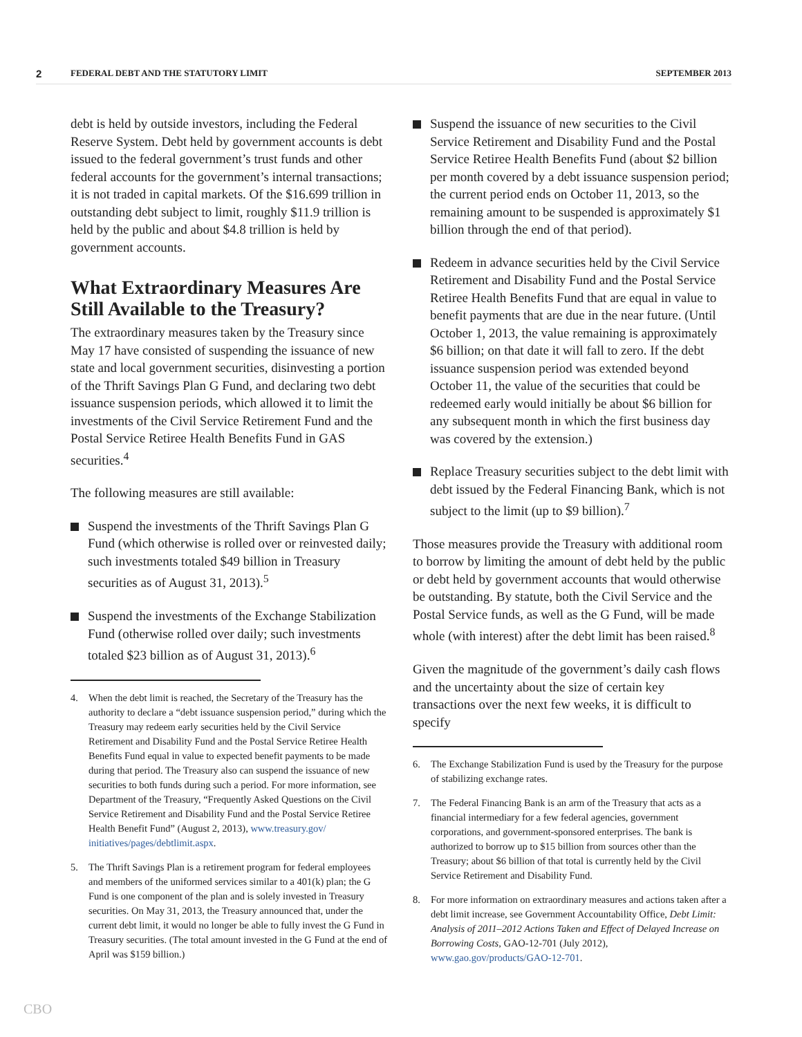2
FEDERAL DEBT AND THE STATUTORY LIMIT
SEPTEMBER 2013
debt is held by outside investors, including the Federal Reserve System. Debt held by government accounts is debt issued to the federal government’s trust funds and other federal accounts for the government’s internal transactions; it is not traded in capital markets. Of the $16.699 trillion in outstanding debt subject to limit, roughly $11.9 trillion is held by the public and about $4.8 trillion is held by government accounts.
What Extraordinary Measures Are Still Available to the Treasury?
The extraordinary measures taken by the Treasury since May 17 have consisted of suspending the issuance of new state and local government securities, disinvesting a portion of the Thrift Savings Plan G Fund, and declaring two debt issuance suspension periods, which allowed it to limit the investments of the Civil Service Retirement Fund and the Postal Service Retiree Health Benefits Fund in GAS securities.<sup>4</sup>
The following measures are still available:
Suspend the investments of the Thrift Savings Plan G Fund (which otherwise is rolled over or reinvested daily; such investments totaled $49 billion in Treasury securities as of August 31, 2013).<sup>5</sup>
Suspend the investments of the Exchange Stabilization Fund (otherwise rolled over daily; such investments totaled $23 billion as of August 31, 2013).<sup>6</sup>
4. When the debt limit is reached, the Secretary of the Treasury has the authority to declare a “debt issuance suspension period,” during which the Treasury may redeem early securities held by the Civil Service Retirement and Disability Fund and the Postal Service Retiree Health Benefits Fund equal in value to expected benefit payments to be made during that period. The Treasury also can suspend the issuance of new securities to both funds during such a period. For more information, see Department of the Treasury, “Frequently Asked Questions on the Civil Service Retirement and Disability Fund and the Postal Service Retiree Health Benefit Fund” (August 2, 2013), www.treasury.gov/ initiatives/pages/debtlimit.aspx.
5. The Thrift Savings Plan is a retirement program for federal employees and members of the uniformed services similar to a 401(k) plan; the G Fund is one component of the plan and is solely invested in Treasury securities. On May 31, 2013, the Treasury announced that, under the current debt limit, it would no longer be able to fully invest the G Fund in Treasury securities. (The total amount invested in the G Fund at the end of April was $159 billion.)
Suspend the issuance of new securities to the Civil Service Retirement and Disability Fund and the Postal Service Retiree Health Benefits Fund (about $2 billion per month covered by a debt issuance suspension period; the current period ends on October 11, 2013, so the remaining amount to be suspended is approximately $1 billion through the end of that period).
Redeem in advance securities held by the Civil Service Retirement and Disability Fund and the Postal Service Retiree Health Benefits Fund that are equal in value to benefit payments that are due in the near future. (Until October 1, 2013, the value remaining is approximately $6 billion; on that date it will fall to zero. If the debt issuance suspension period was extended beyond October 11, the value of the securities that could be redeemed early would initially be about $6 billion for any subsequent month in which the first business day was covered by the extension.)
Replace Treasury securities subject to the debt limit with debt issued by the Federal Financing Bank, which is not subject to the limit (up to $9 billion).<sup>7</sup>
Those measures provide the Treasury with additional room to borrow by limiting the amount of debt held by the public or debt held by government accounts that would otherwise be outstanding. By statute, both the Civil Service and the Postal Service funds, as well as the G Fund, will be made whole (with interest) after the debt limit has been raised.<sup>8</sup>
Given the magnitude of the government’s daily cash flows and the uncertainty about the size of certain key transactions over the next few weeks, it is difficult to specify
6. The Exchange Stabilization Fund is used by the Treasury for the purpose of stabilizing exchange rates.
7. The Federal Financing Bank is an arm of the Treasury that acts as a financial intermediary for a few federal agencies, government corporations, and government-sponsored enterprises. The bank is authorized to borrow up to $15 billion from sources other than the Treasury; about $6 billion of that total is currently held by the Civil Service Retirement and Disability Fund.
8. For more information on extraordinary measures and actions taken after a debt limit increase, see Government Accountability Office, Debt Limit: Analysis of 2011–2012 Actions Taken and Effect of Delayed Increase on Borrowing Costs, GAO-12-701 (July 2012), www.gao.gov/products/GAO-12-701.
CBO